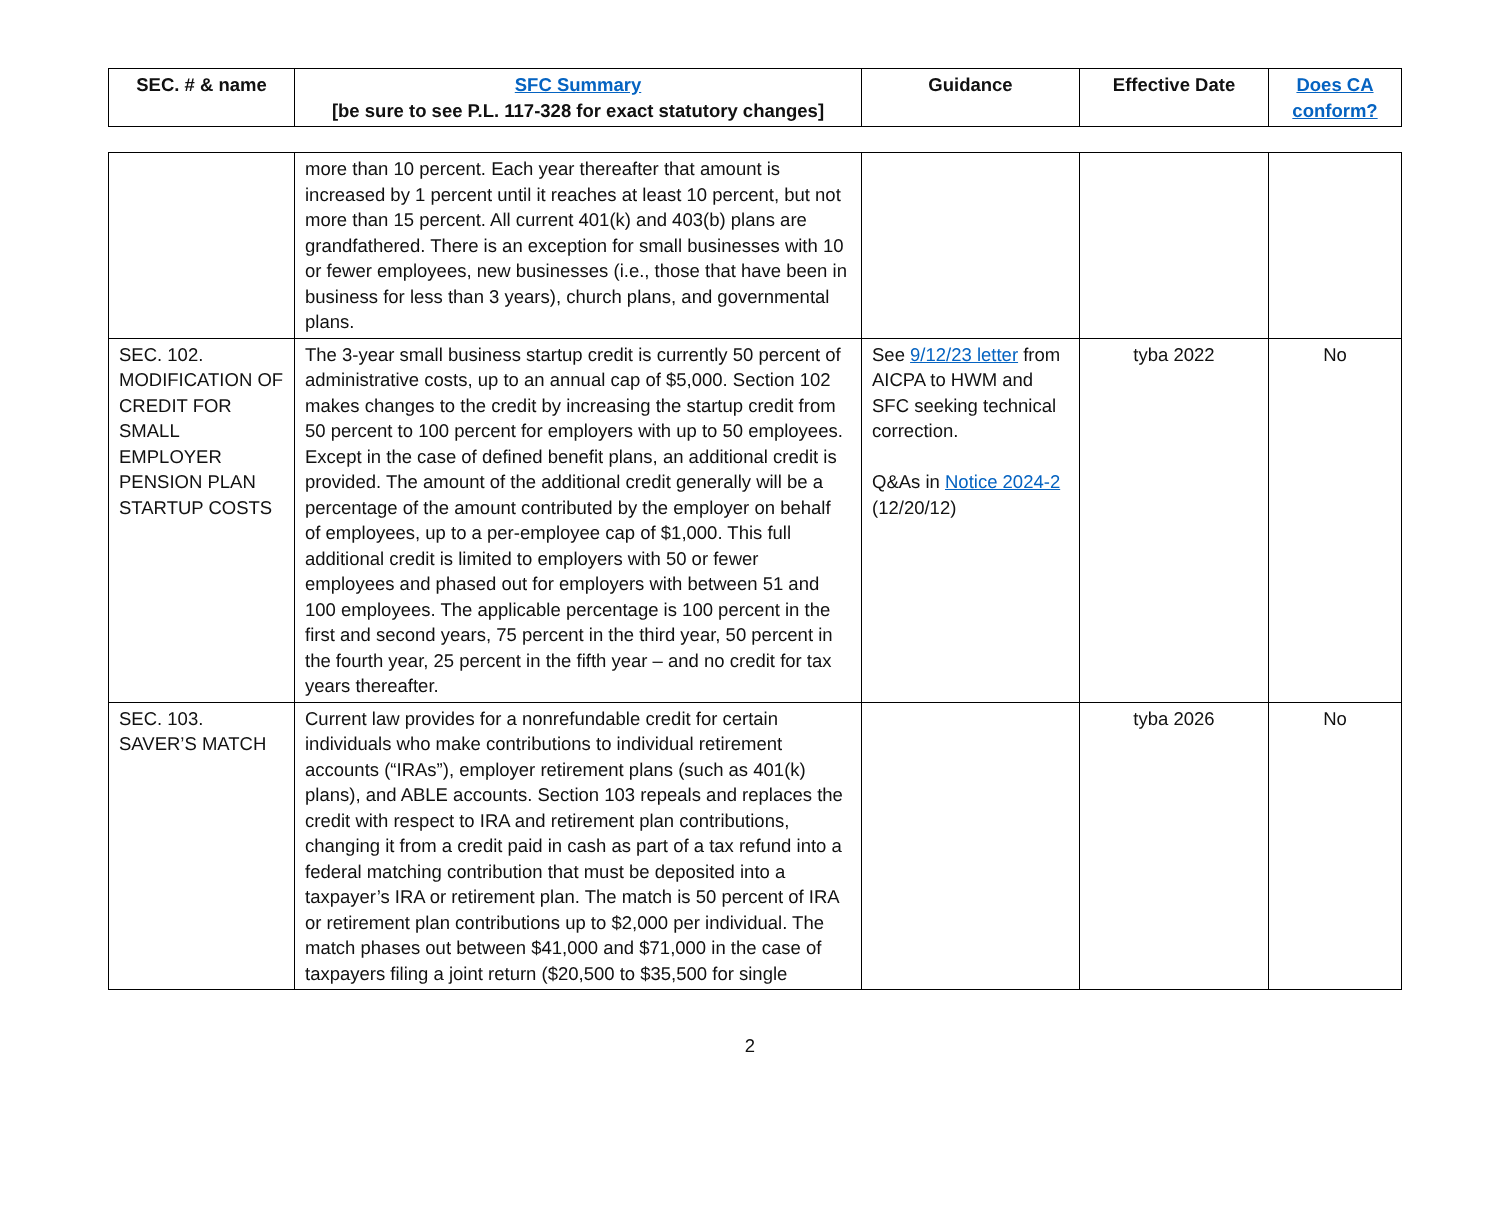| SEC. # & name | SFC Summary [be sure to see P.L. 117-328 for exact statutory changes] | Guidance | Effective Date | Does CA conform? |
| --- | --- | --- | --- | --- |
| | more than 10 percent. Each year thereafter that amount is increased by 1 percent until it reaches at least 10 percent, but not more than 15 percent. All current 401(k) and 403(b) plans are grandfathered. There is an exception for small businesses with 10 or fewer employees, new businesses (i.e., those that have been in business for less than 3 years), church plans, and governmental plans. | | | |
| SEC. 102. MODIFICATION OF CREDIT FOR SMALL EMPLOYER PENSION PLAN STARTUP COSTS | The 3-year small business startup credit is currently 50 percent of administrative costs, up to an annual cap of $5,000. Section 102 makes changes to the credit by increasing the startup credit from 50 percent to 100 percent for employers with up to 50 employees. Except in the case of defined benefit plans, an additional credit is provided. The amount of the additional credit generally will be a percentage of the amount contributed by the employer on behalf of employees, up to a per-employee cap of $1,000. This full additional credit is limited to employers with 50 or fewer employees and phased out for employers with between 51 and 100 employees. The applicable percentage is 100 percent in the first and second years, 75 percent in the third year, 50 percent in the fourth year, 25 percent in the fifth year – and no credit for tax years thereafter. | See 9/12/23 letter from AICPA to HWM and SFC seeking technical correction. Q&As in Notice 2024-2 (12/20/12) | tyba 2022 | No |
| SEC. 103. SAVER’S MATCH | Current law provides for a nonrefundable credit for certain individuals who make contributions to individual retirement accounts (“IRAs”), employer retirement plans (such as 401(k) plans), and ABLE accounts. Section 103 repeals and replaces the credit with respect to IRA and retirement plan contributions, changing it from a credit paid in cash as part of a tax refund into a federal matching contribution that must be deposited into a taxpayer’s IRA or retirement plan. The match is 50 percent of IRA or retirement plan contributions up to $2,000 per individual. The match phases out between $41,000 and $71,000 in the case of taxpayers filing a joint return ($20,500 to $35,500 for single | | tyba 2026 | No |
2